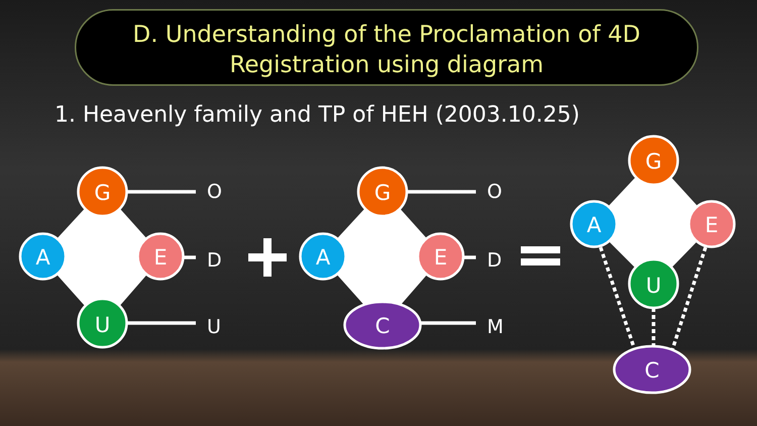D. Understanding of the Proclamation of 4D
Registration using diagram
1. Heavenly family and TP of HEH (2003.10.25)
G
A
E
U
G
A
E
C
G
A
E
U
C
O
D
U
O
D
M